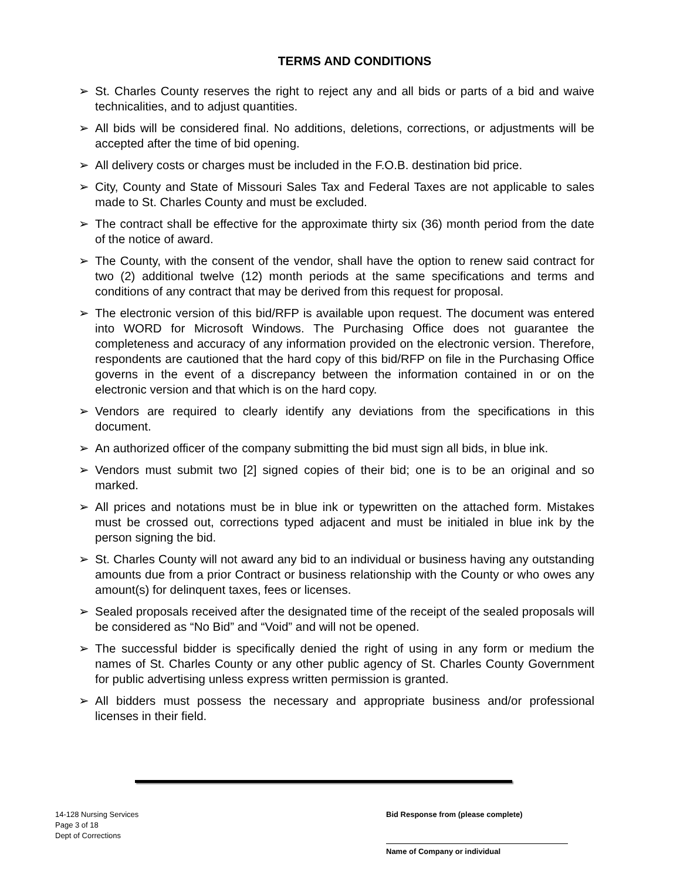TERMS AND CONDITIONS
➢ St. Charles County reserves the right to reject any and all bids or parts of a bid and waive technicalities, and to adjust quantities.
➢ All bids will be considered final. No additions, deletions, corrections, or adjustments will be accepted after the time of bid opening.
➢ All delivery costs or charges must be included in the F.O.B. destination bid price.
➢ City, County and State of Missouri Sales Tax and Federal Taxes are not applicable to sales made to St. Charles County and must be excluded.
➢ The contract shall be effective for the approximate thirty six (36) month period from the date of the notice of award.
➢ The County, with the consent of the vendor, shall have the option to renew said contract for two (2) additional twelve (12) month periods at the same specifications and terms and conditions of any contract that may be derived from this request for proposal.
➢ The electronic version of this bid/RFP is available upon request. The document was entered into WORD for Microsoft Windows. The Purchasing Office does not guarantee the completeness and accuracy of any information provided on the electronic version. Therefore, respondents are cautioned that the hard copy of this bid/RFP on file in the Purchasing Office governs in the event of a discrepancy between the information contained in or on the electronic version and that which is on the hard copy.
➢ Vendors are required to clearly identify any deviations from the specifications in this document.
➢ An authorized officer of the company submitting the bid must sign all bids, in blue ink.
➢ Vendors must submit two [2] signed copies of their bid; one is to be an original and so marked.
➢ All prices and notations must be in blue ink or typewritten on the attached form. Mistakes must be crossed out, corrections typed adjacent and must be initialed in blue ink by the person signing the bid.
➢ St. Charles County will not award any bid to an individual or business having any outstanding amounts due from a prior Contract or business relationship with the County or who owes any amount(s) for delinquent taxes, fees or licenses.
➢ Sealed proposals received after the designated time of the receipt of the sealed proposals will be considered as “No Bid” and “Void” and will not be opened.
➢ The successful bidder is specifically denied the right of using in any form or medium the names of St. Charles County or any other public agency of St. Charles County Government for public advertising unless express written permission is granted.
➢ All bidders must possess the necessary and appropriate business and/or professional licenses in their field.
14-128 Nursing Services
Page 3 of 18
Dept of Corrections
Bid Response from (please complete)
Name of Company or individual